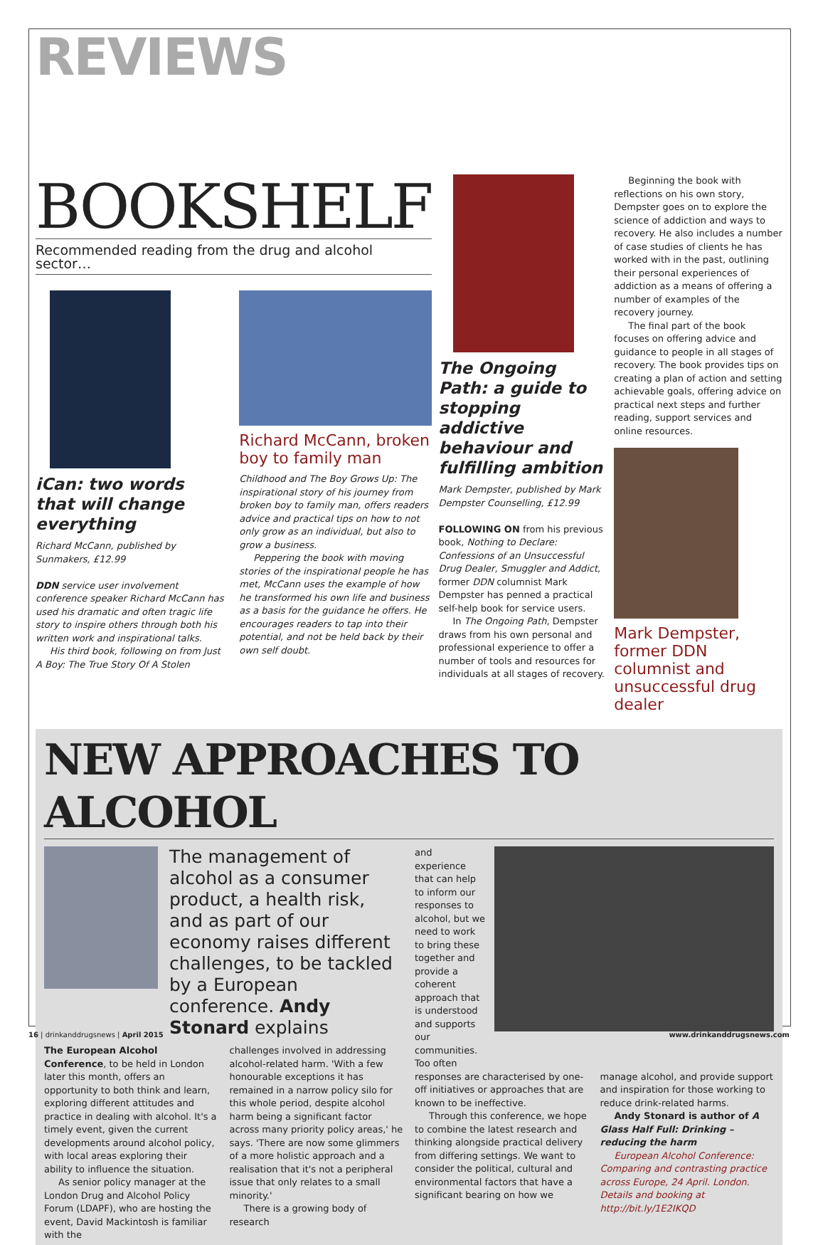REVIEWS
BOOKSHELF
Recommended reading from the drug and alcohol sector…
iCan: two words that will change everything
Richard McCann, published by Sunmakers, £12.99
DDN service user involvement conference speaker Richard McCann has used his dramatic and often tragic life story to inspire others through both his written work and inspirational talks.
His third book, following on from Just A Boy: The True Story Of A Stolen
Richard McCann, broken boy to family man
Childhood and The Boy Grows Up: The inspirational story of his journey from broken boy to family man, offers readers advice and practical tips on how to not only grow as an individual, but also to grow a business.
Peppering the book with moving stories of the inspirational people he has met, McCann uses the example of how he transformed his own life and business as a basis for the guidance he offers. He encourages readers to tap into their potential, and not be held back by their own self doubt.
The Ongoing Path: a guide to stopping addictive behaviour and fulfilling ambition
Mark Dempster, published by Mark Dempster Counselling, £12.99
FOLLOWING ON from his previous book, Nothing to Declare: Confessions of an Unsuccessful Drug Dealer, Smuggler and Addict, former DDN columnist Mark Dempster has penned a practical self-help book for service users.
In The Ongoing Path, Dempster draws from his own personal and professional experience to offer a number of tools and resources for individuals at all stages of recovery.
Beginning the book with reflections on his own story, Dempster goes on to explore the science of addiction and ways to recovery. He also includes a number of case studies of clients he has worked with in the past, outlining their personal experiences of addiction as a means of offering a number of examples of the recovery journey.
The final part of the book focuses on offering advice and guidance to people in all stages of recovery. The book provides tips on creating a plan of action and setting achievable goals, offering advice on practical next steps and further reading, support services and online resources.
Mark Dempster, former DDN columnist and unsuccessful drug dealer
NEW APPROACHES TO ALCOHOL
The management of alcohol as a consumer product, a health risk, and as part of our economy raises different challenges, to be tackled by a European conference. Andy Stonard explains
The European Alcohol Conference, to be held in London later this month, offers an opportunity to both think and learn, exploring different attitudes and practice in dealing with alcohol. It's a timely event, given the current developments around alcohol policy, with local areas exploring their ability to influence the situation.
As senior policy manager at the London Drug and Alcohol Policy Forum (LDAPF), who are hosting the event, David Mackintosh is familiar with the
challenges involved in addressing alcohol-related harm. 'With a few honourable exceptions it has remained in a narrow policy silo for this whole period, despite alcohol harm being a significant factor across many priority policy areas,' he says. 'There are now some glimmers of a more holistic approach and a realisation that it's not a peripheral issue that only relates to a small minority.'
There is a growing body of research
and experience that can help to inform our responses to alcohol, but we need to work to bring these together and provide a coherent approach that is understood and supports our communities. Too often
responses are characterised by one-off initiatives or approaches that are known to be ineffective.
Through this conference, we hope to combine the latest research and thinking alongside practical delivery from differing settings. We want to consider the political, cultural and environmental factors that have a significant bearing on how we
manage alcohol, and provide support and inspiration for those working to reduce drink-related harms.
Andy Stonard is author of A Glass Half Full: Drinking – reducing the harm
European Alcohol Conference: Comparing and contrasting practice across Europe, 24 April. London. Details and booking at http://bit.ly/1E2IKQD
16 | drinkanddrugsnews | April 2015 www.drinkanddrugsnews.com